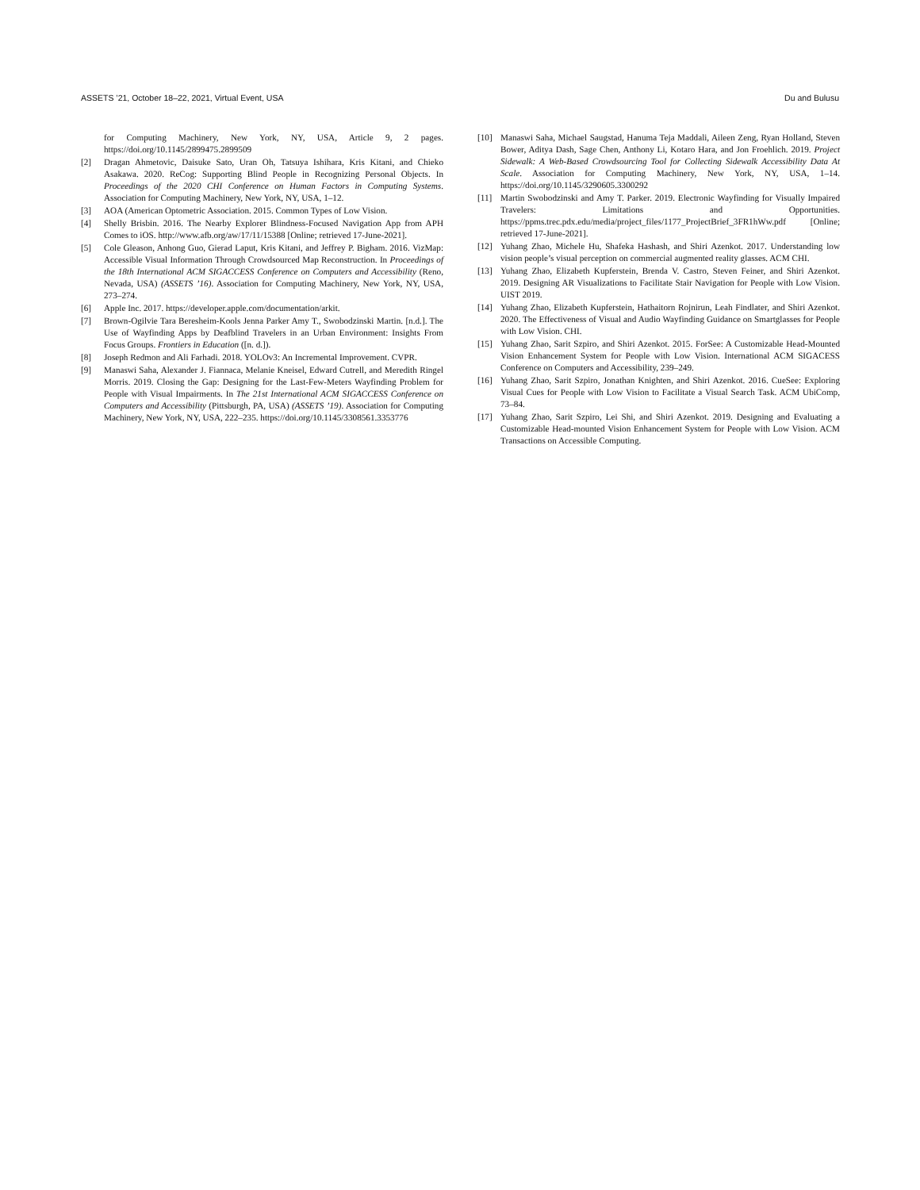ASSETS ’21, October 18–22, 2021, Virtual Event, USA Du and Bulusu
for Computing Machinery, New York, NY, USA, Article 9, 2 pages. https://doi.org/10.1145/2899475.2899509
[2] Dragan Ahmetovic, Daisuke Sato, Uran Oh, Tatsuya Ishihara, Kris Kitani, and Chieko Asakawa. 2020. ReCog: Supporting Blind People in Recognizing Personal Objects. In Proceedings of the 2020 CHI Conference on Human Factors in Computing Systems. Association for Computing Machinery, New York, NY, USA, 1–12.
[3] AOA (American Optometric Association. 2015. Common Types of Low Vision.
[4] Shelly Brisbin. 2016. The Nearby Explorer Blindness-Focused Navigation App from APH Comes to iOS. http://www.afb.org/aw/17/11/15388 [Online; retrieved 17-June-2021].
[5] Cole Gleason, Anhong Guo, Gierad Laput, Kris Kitani, and Jeffrey P. Bigham. 2016. VizMap: Accessible Visual Information Through Crowdsourced Map Reconstruction. In Proceedings of the 18th International ACM SIGACCESS Conference on Computers and Accessibility (Reno, Nevada, USA) (ASSETS ’16). Association for Computing Machinery, New York, NY, USA, 273–274.
[6] Apple Inc. 2017. https://developer.apple.com/documentation/arkit.
[7] Brown-Ogilvie Tara Beresheim-Kools Jenna Parker Amy T., Swobodzinski Martin. [n.d.]. The Use of Wayfinding Apps by Deafblind Travelers in an Urban Environment: Insights From Focus Groups. Frontiers in Education ([n. d.]).
[8] Joseph Redmon and Ali Farhadi. 2018. YOLOv3: An Incremental Improvement. CVPR.
[9] Manaswi Saha, Alexander J. Fiannaca, Melanie Kneisel, Edward Cutrell, and Meredith Ringel Morris. 2019. Closing the Gap: Designing for the Last-Few-Meters Wayfinding Problem for People with Visual Impairments. In The 21st International ACM SIGACCESS Conference on Computers and Accessibility (Pittsburgh, PA, USA) (ASSETS ’19). Association for Computing Machinery, New York, NY, USA, 222–235. https://doi.org/10.1145/3308561.3353776
[10] Manaswi Saha, Michael Saugstad, Hanuma Teja Maddali, Aileen Zeng, Ryan Holland, Steven Bower, Aditya Dash, Sage Chen, Anthony Li, Kotaro Hara, and Jon Froehlich. 2019. Project Sidewalk: A Web-Based Crowdsourcing Tool for Collecting Sidewalk Accessibility Data At Scale. Association for Computing Machinery, New York, NY, USA, 1–14. https://doi.org/10.1145/3290605.3300292
[11] Martin Swobodzinski and Amy T. Parker. 2019. Electronic Wayfinding for Visually Impaired Travelers: Limitations and Opportunities. https://ppms.trec.pdx.edu/media/project_files/1177_ProjectBrief_3FR1hWw.pdf [Online; retrieved 17-June-2021].
[12] Yuhang Zhao, Michele Hu, Shafeka Hashash, and Shiri Azenkot. 2017. Understanding low vision people’s visual perception on commercial augmented reality glasses. ACM CHI.
[13] Yuhang Zhao, Elizabeth Kupferstein, Brenda V. Castro, Steven Feiner, and Shiri Azenkot. 2019. Designing AR Visualizations to Facilitate Stair Navigation for People with Low Vision. UIST 2019.
[14] Yuhang Zhao, Elizabeth Kupferstein, Hathaitorn Rojnirun, Leah Findlater, and Shiri Azenkot. 2020. The Effectiveness of Visual and Audio Wayfinding Guidance on Smartglasses for People with Low Vision. CHI.
[15] Yuhang Zhao, Sarit Szpiro, and Shiri Azenkot. 2015. ForSee: A Customizable Head-Mounted Vision Enhancement System for People with Low Vision. International ACM SIGACESS Conference on Computers and Accessibility, 239–249.
[16] Yuhang Zhao, Sarit Szpiro, Jonathan Knighten, and Shiri Azenkot. 2016. CueSee: Exploring Visual Cues for People with Low Vision to Facilitate a Visual Search Task. ACM UbiComp, 73–84.
[17] Yuhang Zhao, Sarit Szpiro, Lei Shi, and Shiri Azenkot. 2019. Designing and Evaluating a Customizable Head-mounted Vision Enhancement System for People with Low Vision. ACM Transactions on Accessible Computing.